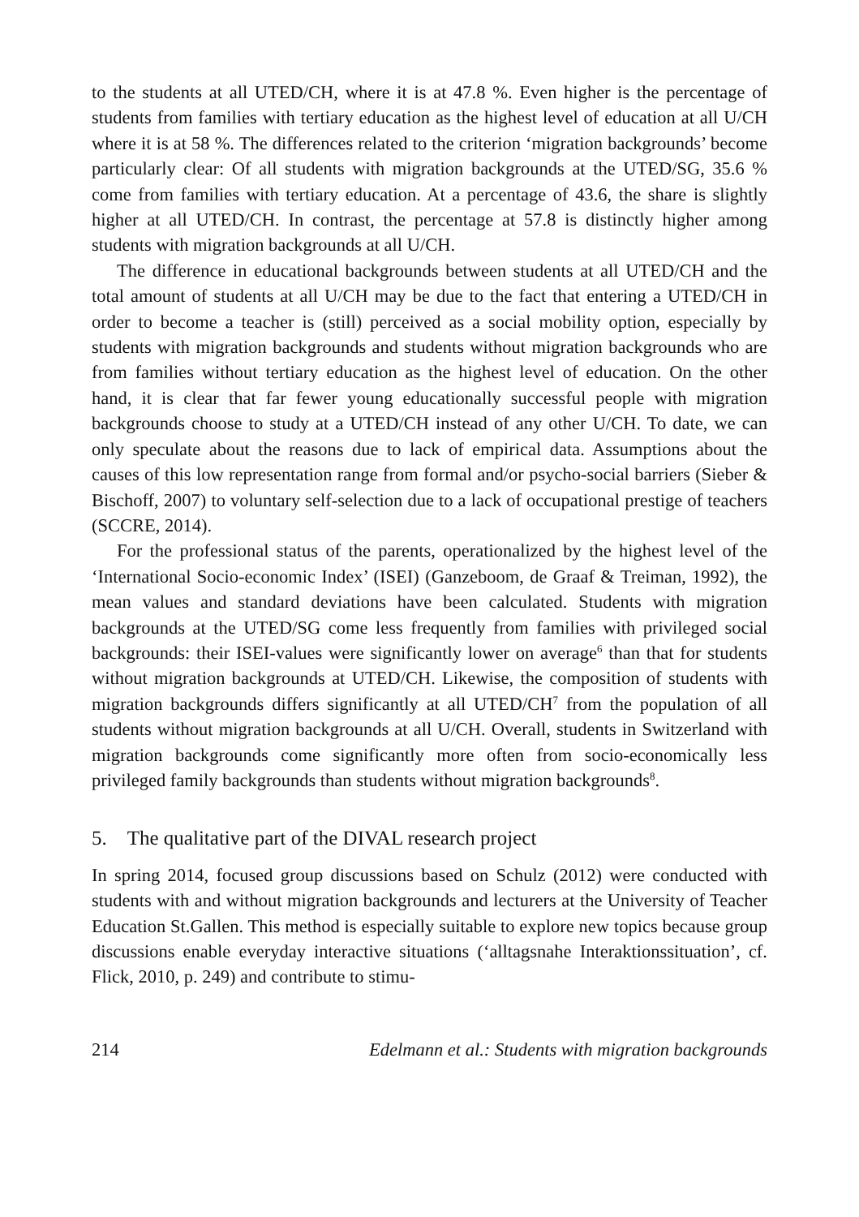to the students at all UTED/CH, where it is at 47.8 %. Even higher is the percentage of students from families with tertiary education as the highest level of education at all U/CH where it is at 58 %. The differences related to the criterion ‘migration backgrounds’ become particularly clear: Of all students with migration backgrounds at the UTED/SG, 35.6 % come from families with tertiary education. At a percentage of 43.6, the share is slightly higher at all UTED/CH. In contrast, the percentage at 57.8 is distinctly higher among students with migration backgrounds at all U/CH.
The difference in educational backgrounds between students at all UTED/CH and the total amount of students at all U/CH may be due to the fact that entering a UTED/CH in order to become a teacher is (still) perceived as a social mobility option, especially by students with migration backgrounds and students without migration backgrounds who are from families without tertiary education as the highest level of education. On the other hand, it is clear that far fewer young educationally successful people with migration backgrounds choose to study at a UTED/CH instead of any other U/CH. To date, we can only speculate about the reasons due to lack of empirical data. Assumptions about the causes of this low representation range from formal and/or psycho-social barriers (Sieber & Bischoff, 2007) to voluntary self-selection due to a lack of occupational prestige of teachers (SCCRE, 2014).
For the professional status of the parents, operationalized by the highest level of the ‘International Socio-economic Index’ (ISEI) (Ganzeboom, de Graaf & Treiman, 1992), the mean values and standard deviations have been calculated. Students with migration backgrounds at the UTED/SG come less frequently from families with privileged social backgrounds: their ISEI-values were significantly lower on average<sup>6</sup> than that for students without migration backgrounds at UTED/CH. Likewise, the composition of students with migration backgrounds differs significantly at all UTED/CH<sup>7</sup> from the population of all students without migration backgrounds at all U/CH. Overall, students in Switzerland with migration backgrounds come significantly more often from socio-economically less privileged family backgrounds than students without migration backgrounds<sup>8</sup>.
5. The qualitative part of the DIVAL research project
In spring 2014, focused group discussions based on Schulz (2012) were conducted with students with and without migration backgrounds and lecturers at the University of Teacher Education St.Gallen. This method is especially suitable to explore new topics because group discussions enable everyday interactive situations (‘alltagsnahe Interaktionssituation’, cf. Flick, 2010, p. 249) and contribute to stimu-
214 Edelmann et al.: Students with migration backgrounds